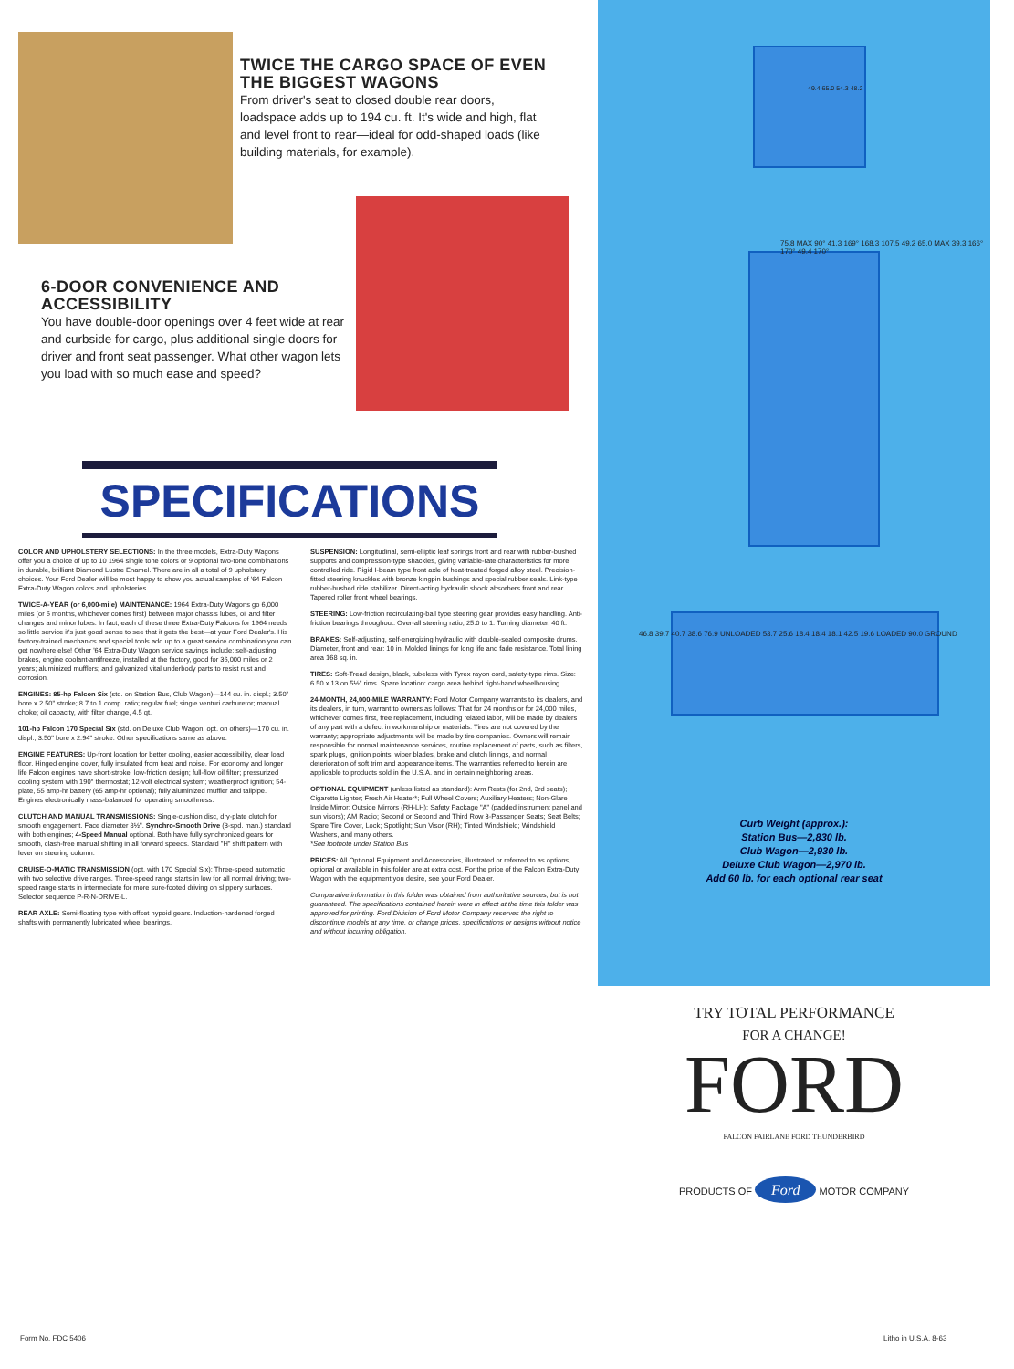TWICE THE CARGO SPACE OF EVEN THE BIGGEST WAGONS
From driver's seat to closed double rear doors, loadspace adds up to 194 cu. ft. It's wide and high, flat and level front to rear—ideal for odd-shaped loads (like building materials, for example).
6-DOOR CONVENIENCE AND ACCESSIBILITY
You have double-door openings over 4 feet wide at rear and curbside for cargo, plus additional single doors for driver and front seat passenger. What other wagon lets you load with so much ease and speed?
SPECIFICATIONS
COLOR AND UPHOLSTERY SELECTIONS: In the three models, Extra-Duty Wagons offer you a choice of up to 10 1964 single tone colors or 9 optional two-tone combinations in durable, brilliant Diamond Lustre Enamel. There are in all a total of 9 upholstery choices. Your Ford Dealer will be most happy to show you actual samples of '64 Falcon Extra-Duty Wagon colors and upholsteries.
TWICE-A-YEAR (or 6,000-mile) MAINTENANCE: 1964 Extra-Duty Wagons go 6,000 miles (or 6 months, whichever comes first) between major chassis lubes, oil and filter changes and minor lubes. In fact, each of these three Extra-Duty Falcons for 1964 needs so little service it's just good sense to see that it gets the best—at your Ford Dealer's. His factory-trained mechanics and special tools add up to a great service combination you can get nowhere else! Other '64 Extra-Duty Wagon service savings include: self-adjusting brakes, engine coolant-antifreeze, installed at the factory, good for 36,000 miles or 2 years; aluminized mufflers; and galvanized vital underbody parts to resist rust and corrosion.
ENGINES: 85-hp Falcon Six (std. on Station Bus, Club Wagon)—144 cu. in. displ.; 3.50" bore x 2.50" stroke; 8.7 to 1 comp. ratio; regular fuel; single venturi carburetor; manual choke; oil capacity, with filter change, 4.5 qt.
101-hp Falcon 170 Special Six (std. on Deluxe Club Wagon, opt. on others)—170 cu. in. displ.; 3.50" bore x 2.94" stroke. Other specifications same as above.
ENGINE FEATURES: Up-front location for better cooling, easier accessibility, clear load floor. Hinged engine cover, fully insulated from heat and noise. For economy and longer life Falcon engines have short-stroke, low-friction design; full-flow oil filter; pressurized cooling system with 190° thermostat; 12-volt electrical system; weatherproof ignition; 54-plate, 55 amp-hr battery (65 amp-hr optional); fully aluminized muffler and tailpipe. Engines electronically mass-balanced for operating smoothness.
CLUTCH AND MANUAL TRANSMISSIONS: Single-cushion disc, dry-plate clutch for smooth engagement. Face diameter 8½". Synchro-Smooth Drive (3-spd. man.) standard with both engines; 4-Speed Manual optional. Both have fully synchronized gears for smooth, clash-free manual shifting in all forward speeds. Standard "H" shift pattern with lever on steering column.
CRUISE-O-MATIC TRANSMISSION (opt. with 170 Special Six): Three-speed automatic with two selective drive ranges. Three-speed range starts in low for all normal driving; two-speed range starts in intermediate for more sure-footed driving on slippery surfaces. Selector sequence P-R-N-DRIVE-L.
REAR AXLE: Semi-floating type with offset hypoid gears. Induction-hardened forged shafts with permanently lubricated wheel bearings.
SUSPENSION: Longitudinal, semi-elliptic leaf springs front and rear with rubber-bushed supports and compression-type shackles, giving variable-rate characteristics for more controlled ride. Rigid I-beam type front axle of heat-treated forged alloy steel. Precision-fitted steering knuckles with bronze kingpin bushings and special rubber seals. Link-type rubber-bushed ride stabilizer. Direct-acting hydraulic shock absorbers front and rear. Tapered roller front wheel bearings.
STEERING: Low-friction recirculating-ball type steering gear provides easy handling. Anti-friction bearings throughout. Over-all steering ratio, 25.0 to 1. Turning diameter, 40 ft.
BRAKES: Self-adjusting, self-energizing hydraulic with double-sealed composite drums. Diameter, front and rear: 10 in. Molded linings for long life and fade resistance. Total lining area 168 sq. in.
TIRES: Soft-Tread design, black, tubeless with Tyrex rayon cord, safety-type rims. Size: 6.50 x 13 on 5½" rims. Spare location: cargo area behind right-hand wheelhousing.
24-MONTH, 24,000-MILE WARRANTY: Ford Motor Company warrants to its dealers, and its dealers, in turn, warrant to owners as follows: That for 24 months or for 24,000 miles, whichever comes first, free replacement, including related labor, will be made by dealers of any part with a defect in workmanship or materials. Tires are not covered by the warranty; appropriate adjustments will be made by tire companies. Owners will remain responsible for normal maintenance services, routine replacement of parts, such as filters, spark plugs, ignition points, wiper blades, brake and clutch linings, and normal deterioration of soft trim and appearance items. The warranties referred to herein are applicable to products sold in the U.S.A. and in certain neighboring areas.
OPTIONAL EQUIPMENT (unless listed as standard): Arm Rests (for 2nd, 3rd seats); Cigarette Lighter; Fresh Air Heater*; Full Wheel Covers; Auxiliary Heaters; Non-Glare Inside Mirror; Outside Mirrors (RH-LH); Safety Package "A" (padded instrument panel and sun visors); AM Radio; Second or Second and Third Row 3-Passenger Seats; Seat Belts; Spare Tire Cover, Lock; Spotlight; Sun Visor (RH); Tinted Windshield; Windshield Washers, and many others.
*See footnote under Station Bus
PRICES: All Optional Equipment and Accessories, illustrated or referred to as options, optional or available in this folder are at extra cost. For the price of the Falcon Extra-Duty Wagon with the equipment you desire, see your Ford Dealer.
Comparative information in this folder was obtained from authoritative sources, but is not guaranteed. The specifications contained herein were in effect at the time this folder was approved for printing. Ford Division of Ford Motor Company reserves the right to discontinue models at any time, or change prices, specifications or designs without notice and without incurring obligation.
Form No. FDC 5406
49.4 65.0 54.3 48.2
75.8 MAX 90° 41.3 169° 168.3 107.5 49.2 65.0 MAX 39.3 166° 170° 49.4 170°
46.8 39.7 40.7 38.6 76.9 UNLOADED 53.7 25.6 18.4 18.4 18.1 42.5 19.6 LOADED 90.0 GROUND
Curb Weight (approx.):
Station Bus—2,830 lb.
Club Wagon—2,930 lb.
Deluxe Club Wagon—2,970 lb.
Add 60 lb. for each optional rear seat
TRY TOTAL PERFORMANCE
FOR A CHANGE!
FORD
FALCON FAIRLANE FORD THUNDERBIRD
PRODUCTS OF Ford MOTOR COMPANY
Litho in U.S.A. 8-63